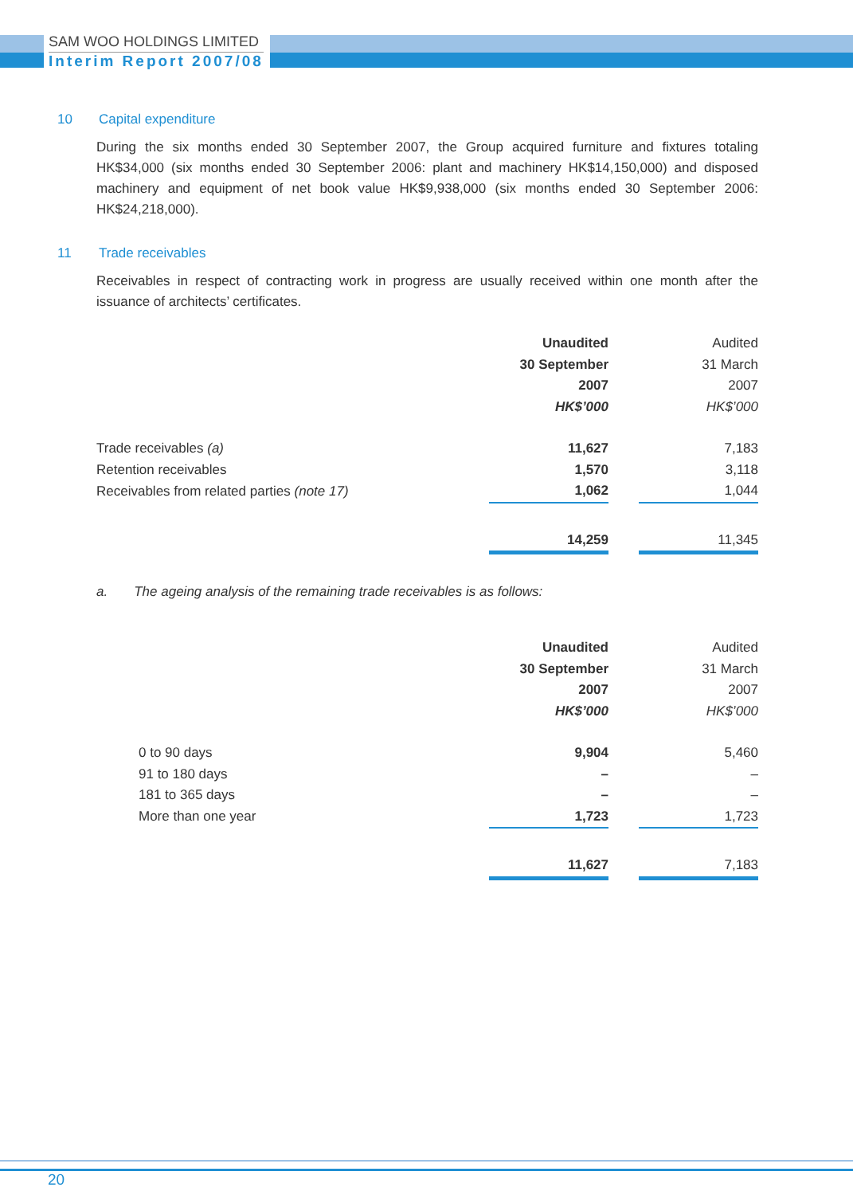SAM WOO HOLDINGS LIMITED
Interim Report 2007/08
10 Capital expenditure
During the six months ended 30 September 2007, the Group acquired furniture and fixtures totaling HK$34,000 (six months ended 30 September 2006: plant and machinery HK$14,150,000) and disposed machinery and equipment of net book value HK$9,938,000 (six months ended 30 September 2006: HK$24,218,000).
11 Trade receivables
Receivables in respect of contracting work in progress are usually received within one month after the issuance of architects’ certificates.
| | Unaudited 30 September 2007 HK$’000 | | Audited 31 March 2007 HK$’000 |
| Trade receivables (a) | 11,627 | | 7,183 |
| Retention receivables | 1,570 | | 3,118 |
| Receivables from related parties (note 17) | 1,062 | | 1,044 |
| | 14,259 | | 11,345 |
a. The ageing analysis of the remaining trade receivables is as follows:
| | Unaudited 30 September 2007 HK$’000 | | Audited 31 March 2007 HK$’000 |
| 0 to 90 days | 9,904 | | 5,460 |
| 91 to 180 days | – | | – |
| 181 to 365 days | – | | – |
| More than one year | 1,723 | | 1,723 |
| | 11,627 | | 7,183 |
20